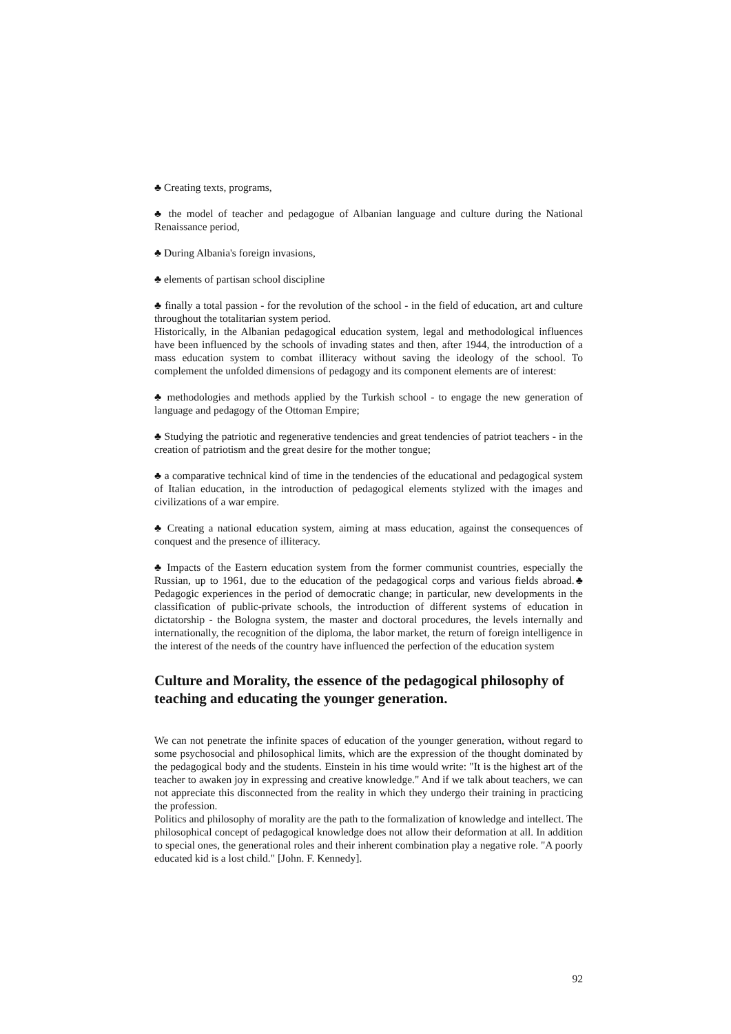♣ Creating texts, programs,
♣ the model of teacher and pedagogue of Albanian language and culture during the National Renaissance period,
♣ During Albania's foreign invasions,
♣ elements of partisan school discipline
♣ finally a total passion - for the revolution of the school - in the field of education, art and culture throughout the totalitarian system period.
Historically, in the Albanian pedagogical education system, legal and methodological influences have been influenced by the schools of invading states and then, after 1944, the introduction of a mass education system to combat illiteracy without saving the ideology of the school. To complement the unfolded dimensions of pedagogy and its component elements are of interest:
♣ methodologies and methods applied by the Turkish school - to engage the new generation of language and pedagogy of the Ottoman Empire;
♣ Studying the patriotic and regenerative tendencies and great tendencies of patriot teachers - in the creation of patriotism and the great desire for the mother tongue;
♣ a comparative technical kind of time in the tendencies of the educational and pedagogical system of Italian education, in the introduction of pedagogical elements stylized with the images and civilizations of a war empire.
♣ Creating a national education system, aiming at mass education, against the consequences of conquest and the presence of illiteracy.
♣ Impacts of the Eastern education system from the former communist countries, especially the Russian, up to 1961, due to the education of the pedagogical corps and various fields abroad.♣ Pedagogic experiences in the period of democratic change; in particular, new developments in the classification of public-private schools, the introduction of different systems of education in dictatorship - the Bologna system, the master and doctoral procedures, the levels internally and internationally, the recognition of the diploma, the labor market, the return of foreign intelligence in the interest of the needs of the country have influenced the perfection of the education system
Culture and Morality, the essence of the pedagogical philosophy of teaching and educating the younger generation.
We can not penetrate the infinite spaces of education of the younger generation, without regard to some psychosocial and philosophical limits, which are the expression of the thought dominated by the pedagogical body and the students. Einstein in his time would write: "It is the highest art of the teacher to awaken joy in expressing and creative knowledge." And if we talk about teachers, we can not appreciate this disconnected from the reality in which they undergo their training in practicing the profession.
Politics and philosophy of morality are the path to the formalization of knowledge and intellect. The philosophical concept of pedagogical knowledge does not allow their deformation at all. In addition to special ones, the generational roles and their inherent combination play a negative role. "A poorly educated kid is a lost child." [John. F. Kennedy].
92